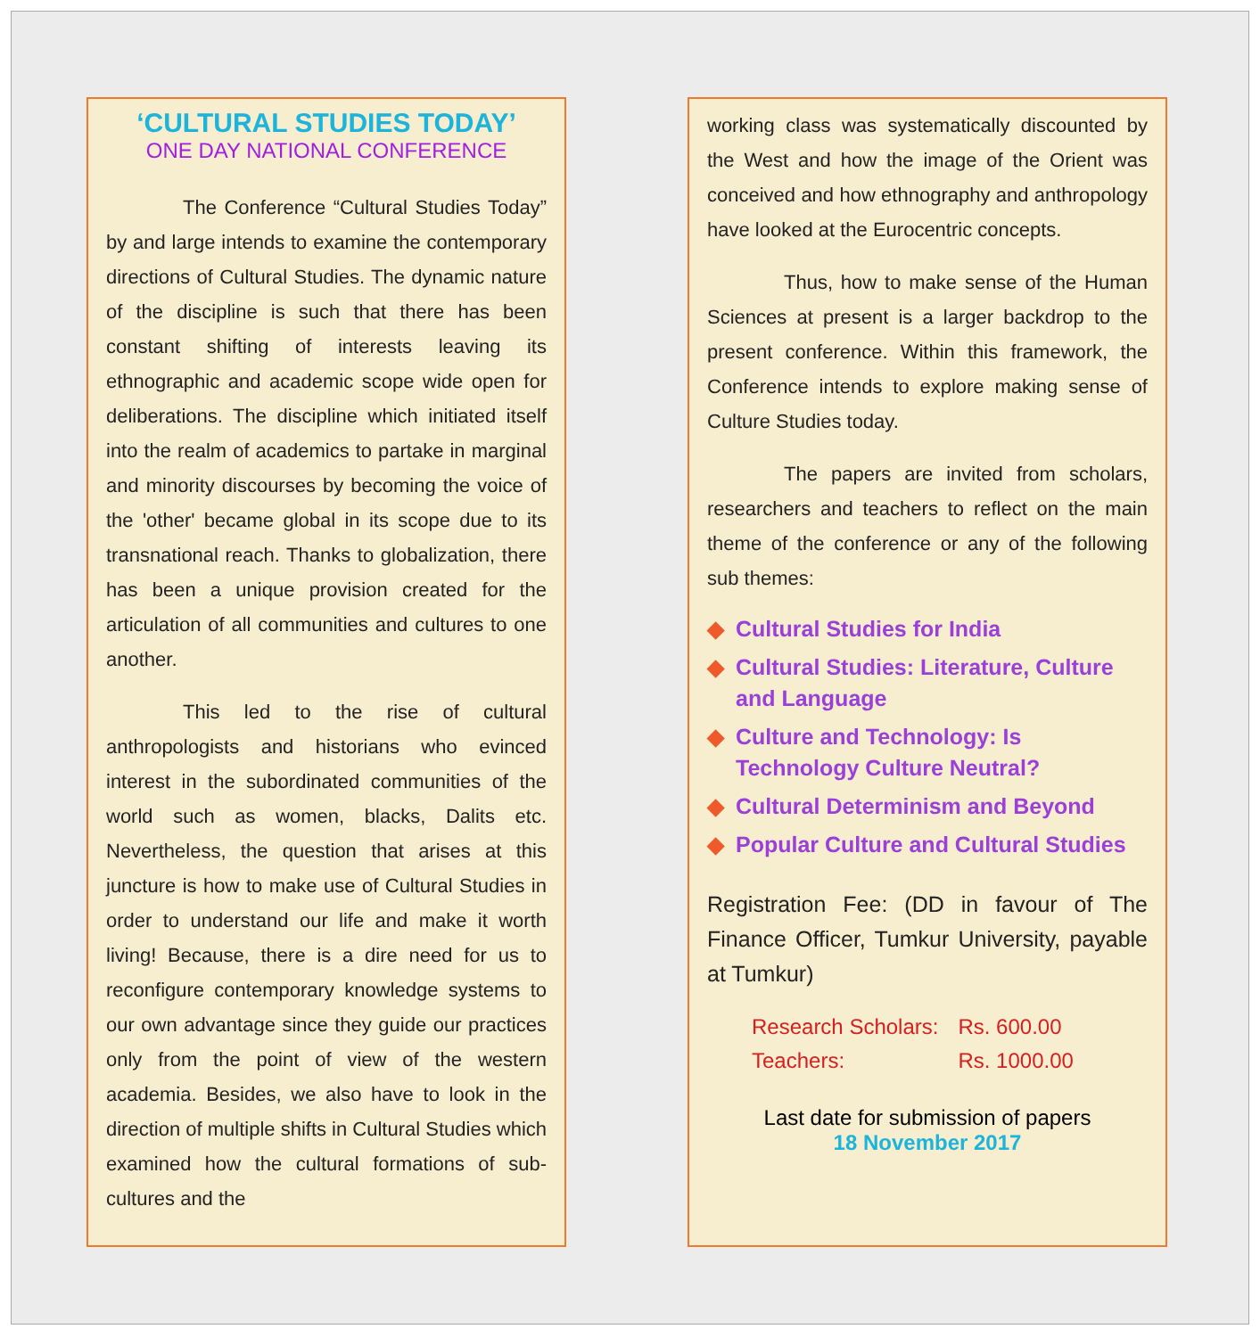‘CULTURAL STUDIES TODAY’
ONE DAY NATIONAL CONFERENCE
The Conference “Cultural Studies Today” by and large intends to examine the contemporary directions of Cultural Studies. The dynamic nature of the discipline is such that there has been constant shifting of interests leaving its ethnographic and academic scope wide open for deliberations. The discipline which initiated itself into the realm of academics to partake in marginal and minority discourses by becoming the voice of the 'other' became global in its scope due to its transnational reach. Thanks to globalization, there has been a unique provision created for the articulation of all communities and cultures to one another.
This led to the rise of cultural anthropologists and historians who evinced interest in the subordinated communities of the world such as women, blacks, Dalits etc. Nevertheless, the question that arises at this juncture is how to make use of Cultural Studies in order to understand our life and make it worth living! Because, there is a dire need for us to reconfigure contemporary knowledge systems to our own advantage since they guide our practices only from the point of view of the western academia. Besides, we also have to look in the direction of multiple shifts in Cultural Studies which examined how the cultural formations of sub-cultures and the
working class was systematically discounted by the West and how the image of the Orient was conceived and how ethnography and anthropology have looked at the Eurocentric concepts.
Thus, how to make sense of the Human Sciences at present is a larger backdrop to the present conference. Within this framework, the Conference intends to explore making sense of Culture Studies today.
The papers are invited from scholars, researchers and teachers to reflect on the main theme of the conference or any of the following sub themes:
◆ Cultural Studies for India
◆ Cultural Studies: Literature, Culture and Language
◆ Culture and Technology: Is Technology Culture Neutral?
◆ Cultural Determinism and Beyond
◆ Popular Culture and Cultural Studies
Registration Fee: (DD in favour of The Finance Officer, Tumkur University, payable at Tumkur)
| Research Scholars: | Rs. 600.00 |
| Teachers: | Rs. 1000.00 |
Last date for submission of papers
18 November 2017